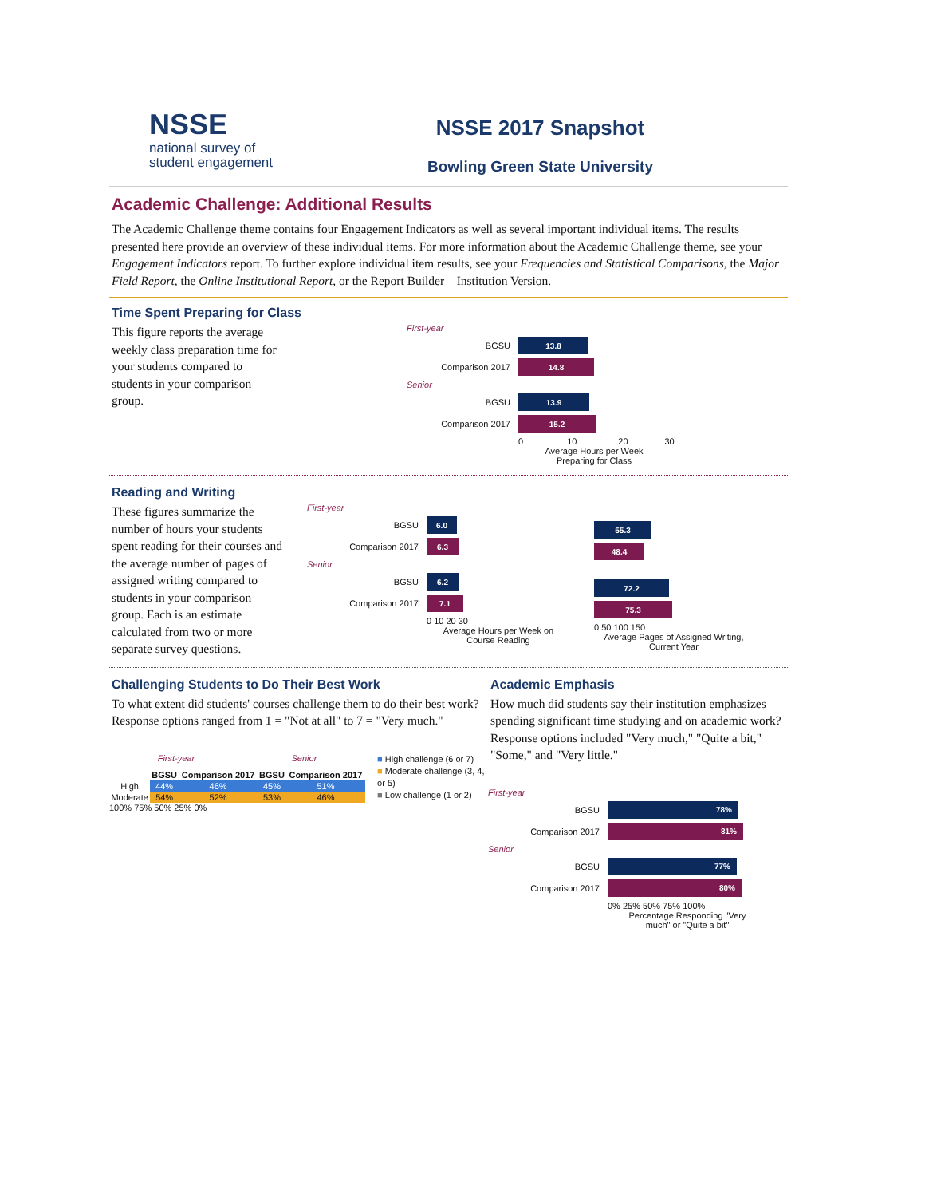NSSE
national survey of
student engagement
NSSE 2017 Snapshot
Bowling Green State University
Academic Challenge: Additional Results
The Academic Challenge theme contains four Engagement Indicators as well as several important individual items. The results presented here provide an overview of these individual items. For more information about the Academic Challenge theme, see your Engagement Indicators report. To further explore individual item results, see your Frequencies and Statistical Comparisons, the Major Field Report, the Online Institutional Report, or the Report Builder—Institution Version.
Time Spent Preparing for Class
This figure reports the average weekly class preparation time for your students compared to students in your comparison group.
First-year
BGSU
13.8
Comparison 2017
14.8
Senior
BGSU
13.9
Comparison 2017
15.2
0 10 20 30
Average Hours per Week Preparing for Class
Reading and Writing
These figures summarize the number of hours your students spent reading for their courses and the average number of pages of assigned writing compared to students in your comparison group. Each is an estimate calculated from two or more separate survey questions.
First-year
BGSU
6.0
Comparison 2017
6.3
Senior
BGSU
6.2
Comparison 2017
7.1
0 10 20 30
Average Hours per Week on Course Reading
55.3
48.4
72.2
75.3
0 50 100 150
Average Pages of Assigned Writing, Current Year
Challenging Students to Do Their Best Work
To what extent did students' courses challenge them to do their best work? Response options ranged from 1 = "Not at all" to 7 = "Very much."
First-year Senior
| | BGSU | Comparison 2017 | BGSU | Comparison 2017 |
| --- | --- | --- | --- | --- |
| High | 44% | 46% | 45% | 51% |
| Moderate | 54% | 52% | 53% | 46% |
100% 75% 50% 25% 0%
■ High challenge (6 or 7)
■ Moderate challenge (3, 4, or 5)
■ Low challenge (1 or 2)
Academic Emphasis
How much did students say their institution emphasizes spending significant time studying and on academic work? Response options included "Very much," "Quite a bit," "Some," and "Very little."
First-year
BGSU
78%
Comparison 2017
81%
Senior
BGSU
77%
Comparison 2017
80%
0% 25% 50% 75% 100%
Percentage Responding "Very much" or "Quite a bit"